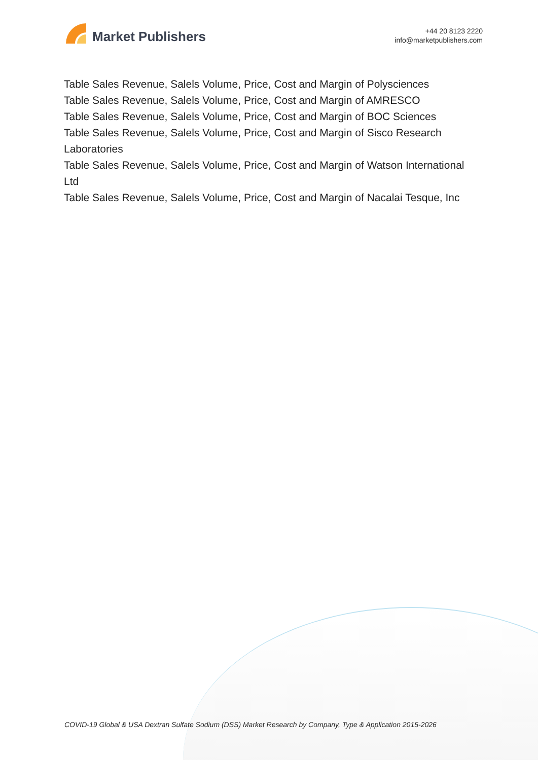Market Publishers
+44 20 8123 2220
info@marketpublishers.com
Table Sales Revenue, Salels Volume, Price, Cost and Margin of Polysciences
Table Sales Revenue, Salels Volume, Price, Cost and Margin of AMRESCO
Table Sales Revenue, Salels Volume, Price, Cost and Margin of BOC Sciences
Table Sales Revenue, Salels Volume, Price, Cost and Margin of Sisco Research Laboratories
Table Sales Revenue, Salels Volume, Price, Cost and Margin of Watson International Ltd
Table Sales Revenue, Salels Volume, Price, Cost and Margin of Nacalai Tesque, Inc
COVID-19 Global & USA Dextran Sulfate Sodium (DSS) Market Research by Company, Type & Application 2015-2026